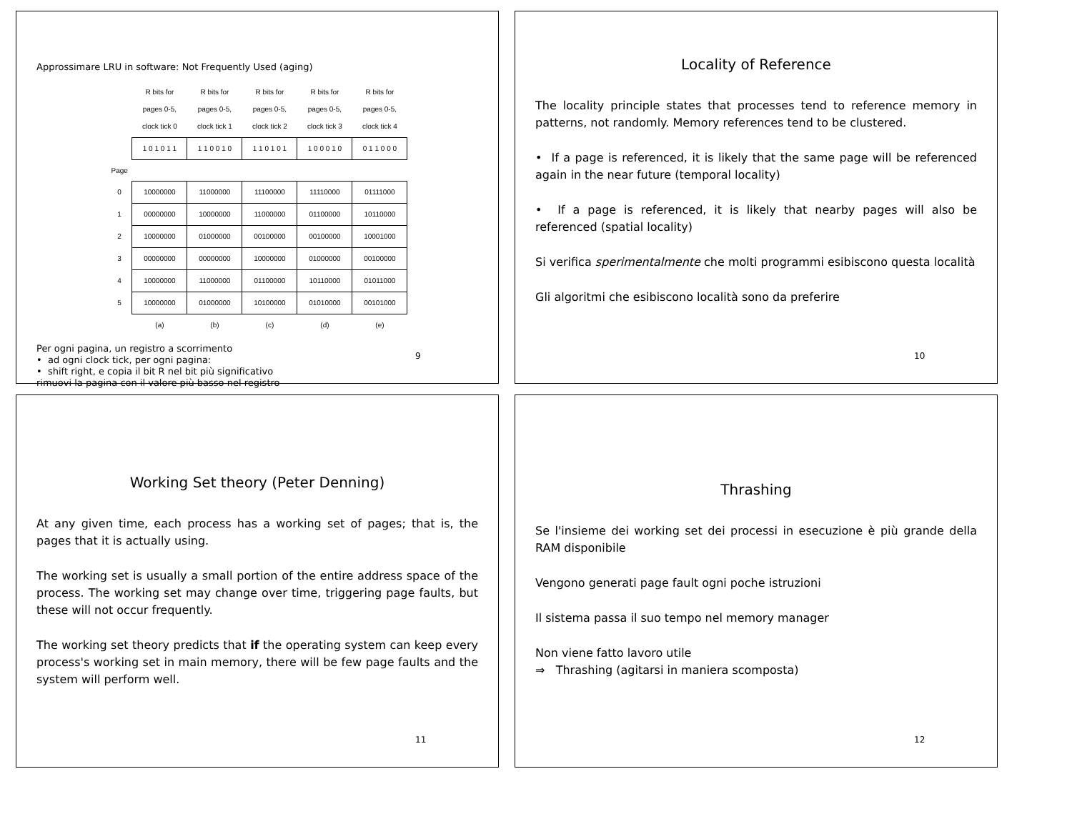Approssimare LRU in software: Not Frequently Used (aging)
| | R bits for pages 0-5, clock tick 0 | R bits for pages 0-5, clock tick 1 | R bits for pages 0-5, clock tick 2 | R bits for pages 0-5, clock tick 3 | R bits for pages 0-5, clock tick 4 |
| --- | --- | --- | --- | --- | --- |
| | 1 0 1 0 1 1 | 1 1 0 0 1 0 | 1 1 0 1 0 1 | 1 0 0 0 1 0 | 0 1 1 0 0 0 |
| Page | | | | | |
| 0 | 10000000 | 11000000 | 11100000 | 11110000 | 01111000 |
| 1 | 00000000 | 10000000 | 11000000 | 01100000 | 10110000 |
| 2 | 10000000 | 01000000 | 00100000 | 00100000 | 10001000 |
| 3 | 00000000 | 00000000 | 10000000 | 01000000 | 00100000 |
| 4 | 10000000 | 11000000 | 01100000 | 10110000 | 01011000 |
| 5 | 10000000 | 01000000 | 10100000 | 01010000 | 00101000 |
| | (a) | (b) | (c) | (d) | (e) |
Per ogni pagina, un registro a scorrimento
• ad ogni clock tick, per ogni pagina:
• shift right, e copia il bit R nel bit più significativo
rimuovi la pagina con il valore più basso nel registro
9
Locality of Reference
The locality principle states that processes tend to reference memory in patterns, not randomly. Memory references tend to be clustered.
• If a page is referenced, it is likely that the same page will be referenced again in the near future (temporal locality)
• If a page is referenced, it is likely that nearby pages will also be referenced (spatial locality)
Si verifica sperimentalmente che molti programmi esibiscono questa località
Gli algoritmi che esibiscono località sono da preferire
10
Working Set theory (Peter Denning)
At any given time, each process has a working set of pages; that is, the pages that it is actually using.
The working set is usually a small portion of the entire address space of the process. The working set may change over time, triggering page faults, but these will not occur frequently.
The working set theory predicts that if the operating system can keep every process's working set in main memory, there will be few page faults and the system will perform well.
11
Thrashing
Se l'insieme dei working set dei processi in esecuzione è più grande della RAM disponibile
Vengono generati page fault ogni poche istruzioni
Il sistema passa il suo tempo nel memory manager
Non viene fatto lavoro utile
⇒ Thrashing (agitarsi in maniera scomposta)
12